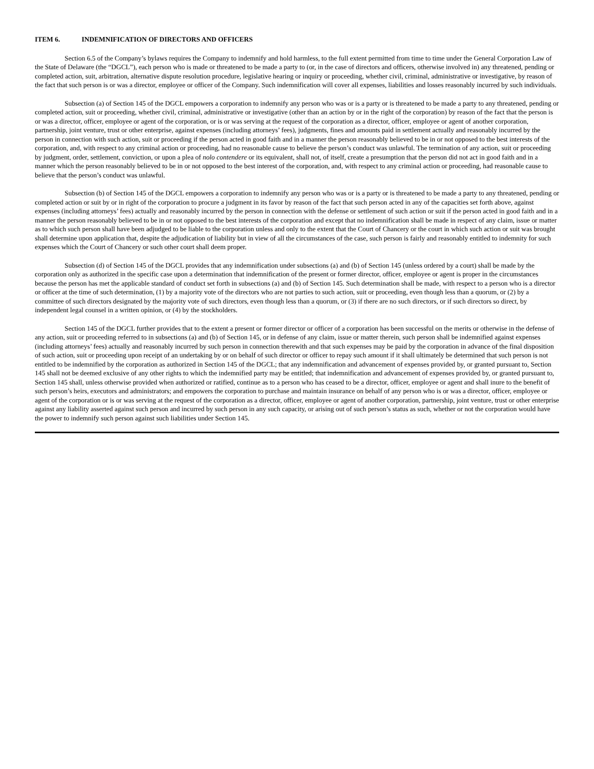ITEM 6. INDEMNIFICATION OF DIRECTORS AND OFFICERS
Section 6.5 of the Company’s bylaws requires the Company to indemnify and hold harmless, to the full extent permitted from time to time under the General Corporation Law of the State of Delaware (the “DGCL”), each person who is made or threatened to be made a party to (or, in the case of directors and officers, otherwise involved in) any threatened, pending or completed action, suit, arbitration, alternative dispute resolution procedure, legislative hearing or inquiry or proceeding, whether civil, criminal, administrative or investigative, by reason of the fact that such person is or was a director, employee or officer of the Company. Such indemnification will cover all expenses, liabilities and losses reasonably incurred by such individuals.
Subsection (a) of Section 145 of the DGCL empowers a corporation to indemnify any person who was or is a party or is threatened to be made a party to any threatened, pending or completed action, suit or proceeding, whether civil, criminal, administrative or investigative (other than an action by or in the right of the corporation) by reason of the fact that the person is or was a director, officer, employee or agent of the corporation, or is or was serving at the request of the corporation as a director, officer, employee or agent of another corporation, partnership, joint venture, trust or other enterprise, against expenses (including attorneys’ fees), judgments, fines and amounts paid in settlement actually and reasonably incurred by the person in connection with such action, suit or proceeding if the person acted in good faith and in a manner the person reasonably believed to be in or not opposed to the best interests of the corporation, and, with respect to any criminal action or proceeding, had no reasonable cause to believe the person’s conduct was unlawful. The termination of any action, suit or proceeding by judgment, order, settlement, conviction, or upon a plea of nolo contendere or its equivalent, shall not, of itself, create a presumption that the person did not act in good faith and in a manner which the person reasonably believed to be in or not opposed to the best interest of the corporation, and, with respect to any criminal action or proceeding, had reasonable cause to believe that the person’s conduct was unlawful.
Subsection (b) of Section 145 of the DGCL empowers a corporation to indemnify any person who was or is a party or is threatened to be made a party to any threatened, pending or completed action or suit by or in right of the corporation to procure a judgment in its favor by reason of the fact that such person acted in any of the capacities set forth above, against expenses (including attorneys’ fees) actually and reasonably incurred by the person in connection with the defense or settlement of such action or suit if the person acted in good faith and in a manner the person reasonably believed to be in or not opposed to the best interests of the corporation and except that no indemnification shall be made in respect of any claim, issue or matter as to which such person shall have been adjudged to be liable to the corporation unless and only to the extent that the Court of Chancery or the court in which such action or suit was brought shall determine upon application that, despite the adjudication of liability but in view of all the circumstances of the case, such person is fairly and reasonably entitled to indemnity for such expenses which the Court of Chancery or such other court shall deem proper.
Subsection (d) of Section 145 of the DGCL provides that any indemnification under subsections (a) and (b) of Section 145 (unless ordered by a court) shall be made by the corporation only as authorized in the specific case upon a determination that indemnification of the present or former director, officer, employee or agent is proper in the circumstances because the person has met the applicable standard of conduct set forth in subsections (a) and (b) of Section 145. Such determination shall be made, with respect to a person who is a director or officer at the time of such determination, (1) by a majority vote of the directors who are not parties to such action, suit or proceeding, even though less than a quorum, or (2) by a committee of such directors designated by the majority vote of such directors, even though less than a quorum, or (3) if there are no such directors, or if such directors so direct, by independent legal counsel in a written opinion, or (4) by the stockholders.
Section 145 of the DGCL further provides that to the extent a present or former director or officer of a corporation has been successful on the merits or otherwise in the defense of any action, suit or proceeding referred to in subsections (a) and (b) of Section 145, or in defense of any claim, issue or matter therein, such person shall be indemnified against expenses (including attorneys’ fees) actually and reasonably incurred by such person in connection therewith and that such expenses may be paid by the corporation in advance of the final disposition of such action, suit or proceeding upon receipt of an undertaking by or on behalf of such director or officer to repay such amount if it shall ultimately be determined that such person is not entitled to be indemnified by the corporation as authorized in Section 145 of the DGCL; that any indemnification and advancement of expenses provided by, or granted pursuant to, Section 145 shall not be deemed exclusive of any other rights to which the indemnified party may be entitled; that indemnification and advancement of expenses provided by, or granted pursuant to, Section 145 shall, unless otherwise provided when authorized or ratified, continue as to a person who has ceased to be a director, officer, employee or agent and shall inure to the benefit of such person’s heirs, executors and administrators; and empowers the corporation to purchase and maintain insurance on behalf of any person who is or was a director, officer, employee or agent of the corporation or is or was serving at the request of the corporation as a director, officer, employee or agent of another corporation, partnership, joint venture, trust or other enterprise against any liability asserted against such person and incurred by such person in any such capacity, or arising out of such person’s status as such, whether or not the corporation would have the power to indemnify such person against such liabilities under Section 145.